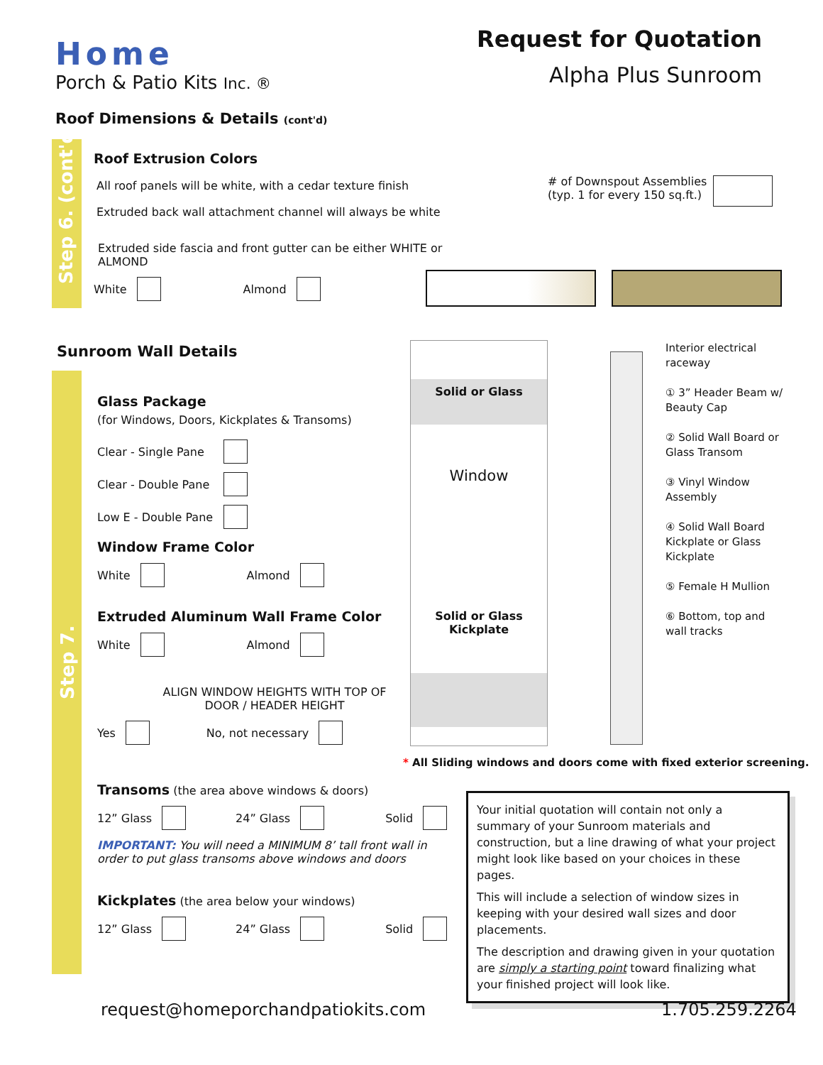Home
Porch & Patio Kits Inc. ®
Request for Quotation
Alpha Plus Sunroom
Roof Dimensions & Details (cont'd)
Step 6. (cont'd)
Roof Extrusion Colors
All roof panels will be white, with a cedar texture finish
Extruded back wall attachment channel will always be white
Extruded side fascia and front gutter can be either WHITE or ALMOND
White Almond
# of Downspout Assemblies
(typ. 1 for every 150 sq.ft.)
Sunroom Wall Details
Step 7.
Glass Package
(for Windows, Doors, Kickplates & Transoms)
Clear - Single Pane
Clear - Double Pane
Low E - Double Pane
Window Frame Color
White Almond
Extruded Aluminum Wall Frame Color
White Almond
ALIGN WINDOW HEIGHTS WITH TOP OF
DOOR / HEADER HEIGHT
Yes No, not necessary
Transoms (the area above windows & doors)
12” Glass 24” Glass Solid
IMPORTANT: You will need a MINIMUM 8’ tall front wall in order to put glass transoms above windows and doors
Kickplates (the area below your windows)
12” Glass 24” Glass Solid
Solid or Glass
Window
Solid or Glass
Kickplate
Interior electrical raceway
① 3” Header Beam w/ Beauty Cap
② Solid Wall Board or Glass Transom
③ Vinyl Window Assembly
④ Solid Wall Board Kickplate or Glass Kickplate
⑤ Female H Mullion
⑥ Bottom, top and wall tracks
* All Sliding windows and doors come with fixed exterior screening.
Your initial quotation will contain not only a summary of your Sunroom materials and construction, but a line drawing of what your project might look like based on your choices in these pages.
This will include a selection of window sizes in keeping with your desired wall sizes and door placements.
The description and drawing given in your quotation are simply a starting point toward finalizing what your finished project will look like.
request@homeporchandpatiokits.com
1.705.259.2264